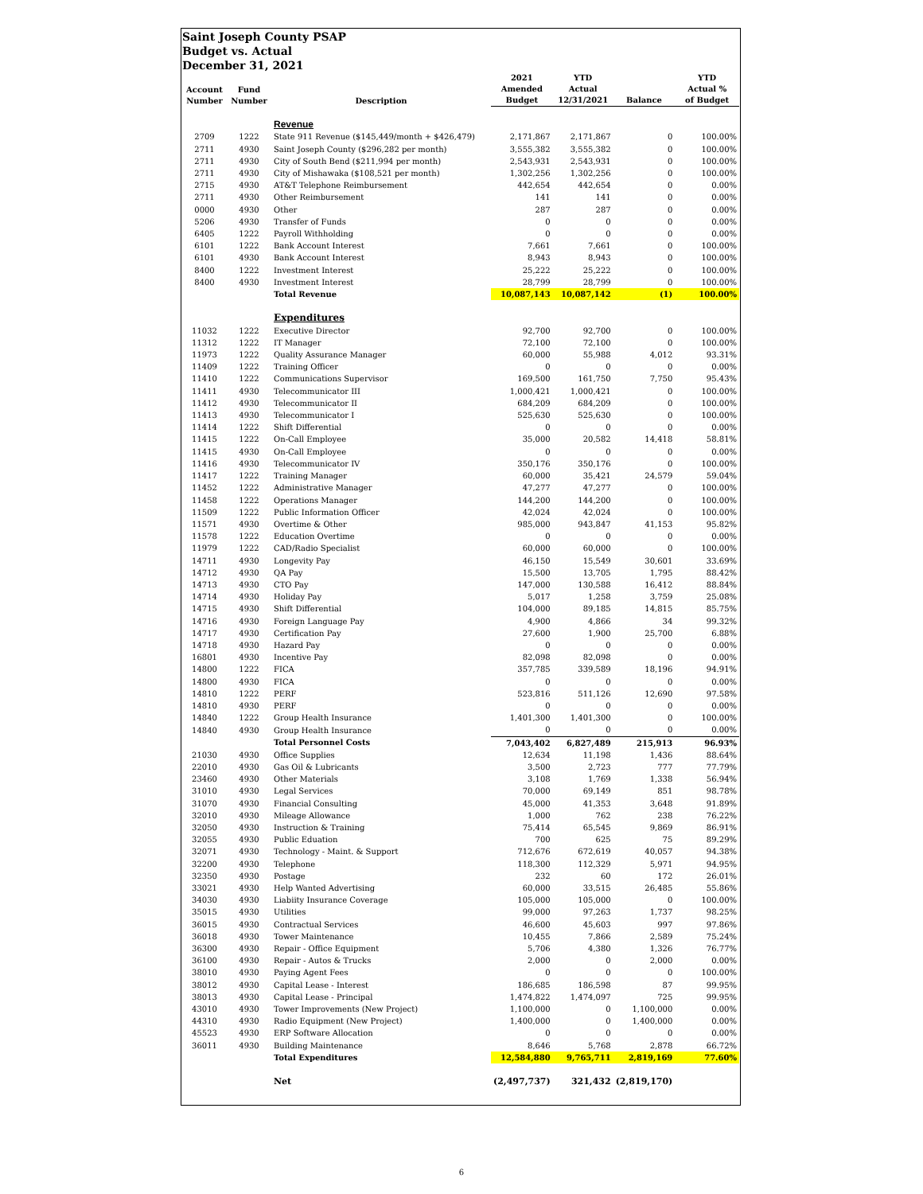Saint Joseph County PSAP
Budget vs. Actual
December 31, 2021
| Account Number | Fund Number | Description | 2021 Amended Budget | YTD Actual 12/31/2021 | Balance | YTD Actual % of Budget |
| --- | --- | --- | --- | --- | --- | --- |
| | | Revenue | | | | |
| 2709 | 1222 | State 911 Revenue ($145,449/month + $426,479) | 2,171,867 | 2,171,867 | 0 | 100.00% |
| 2711 | 4930 | Saint Joseph County ($296,282 per month) | 3,555,382 | 3,555,382 | 0 | 100.00% |
| 2711 | 4930 | City of South Bend ($211,994 per month) | 2,543,931 | 2,543,931 | 0 | 100.00% |
| 2711 | 4930 | City of Mishawaka ($108,521 per month) | 1,302,256 | 1,302,256 | 0 | 100.00% |
| 2715 | 4930 | AT&T Telephone Reimbursement | 442,654 | 442,654 | 0 | 0.00% |
| 2711 | 4930 | Other Reimbursement | 141 | 141 | 0 | 0.00% |
| 0000 | 4930 | Other | 287 | 287 | 0 | 0.00% |
| 5206 | 4930 | Transfer of Funds | 0 | 0 | 0 | 0.00% |
| 6405 | 1222 | Payroll Withholding | 0 | 0 | 0 | 0.00% |
| 6101 | 1222 | Bank Account Interest | 7,661 | 7,661 | 0 | 100.00% |
| 6101 | 4930 | Bank Account Interest | 8,943 | 8,943 | 0 | 100.00% |
| 8400 | 1222 | Investment Interest | 25,222 | 25,222 | 0 | 100.00% |
| 8400 | 4930 | Investment Interest | 28,799 | 28,799 | 0 | 100.00% |
| | | Total Revenue | 10,087,143 | 10,087,142 | (1) | 100.00% |
| | | Expenditures | | | | |
| 11032 | 1222 | Executive Director | 92,700 | 92,700 | 0 | 100.00% |
| 11312 | 1222 | IT Manager | 72,100 | 72,100 | 0 | 100.00% |
| 11973 | 1222 | Quality Assurance Manager | 60,000 | 55,988 | 4,012 | 93.31% |
| 11409 | 1222 | Training Officer | 0 | 0 | 0 | 0.00% |
| 11410 | 1222 | Communications Supervisor | 169,500 | 161,750 | 7,750 | 95.43% |
| 11411 | 4930 | Telecommunicator III | 1,000,421 | 1,000,421 | 0 | 100.00% |
| 11412 | 4930 | Telecommunicator II | 684,209 | 684,209 | 0 | 100.00% |
| 11413 | 4930 | Telecommunicator I | 525,630 | 525,630 | 0 | 100.00% |
| 11414 | 1222 | Shift Differential | 0 | 0 | 0 | 0.00% |
| 11415 | 1222 | On-Call Employee | 35,000 | 20,582 | 14,418 | 58.81% |
| 11415 | 4930 | On-Call Employee | 0 | 0 | 0 | 0.00% |
| 11416 | 4930 | Telecommunicator IV | 350,176 | 350,176 | 0 | 100.00% |
| 11417 | 1222 | Training Manager | 60,000 | 35,421 | 24,579 | 59.04% |
| 11452 | 1222 | Administrative Manager | 47,277 | 47,277 | 0 | 100.00% |
| 11458 | 1222 | Operations Manager | 144,200 | 144,200 | 0 | 100.00% |
| 11509 | 1222 | Public Information Officer | 42,024 | 42,024 | 0 | 100.00% |
| 11571 | 4930 | Overtime & Other | 985,000 | 943,847 | 41,153 | 95.82% |
| 11578 | 1222 | Education Overtime | 0 | 0 | 0 | 0.00% |
| 11979 | 1222 | CAD/Radio Specialist | 60,000 | 60,000 | 0 | 100.00% |
| 14711 | 4930 | Longevity Pay | 46,150 | 15,549 | 30,601 | 33.69% |
| 14712 | 4930 | QA Pay | 15,500 | 13,705 | 1,795 | 88.42% |
| 14713 | 4930 | CTO Pay | 147,000 | 130,588 | 16,412 | 88.84% |
| 14714 | 4930 | Holiday Pay | 5,017 | 1,258 | 3,759 | 25.08% |
| 14715 | 4930 | Shift Differential | 104,000 | 89,185 | 14,815 | 85.75% |
| 14716 | 4930 | Foreign Language Pay | 4,900 | 4,866 | 34 | 99.32% |
| 14717 | 4930 | Certification Pay | 27,600 | 1,900 | 25,700 | 6.88% |
| 14718 | 4930 | Hazard Pay | 0 | 0 | 0 | 0.00% |
| 16801 | 4930 | Incentive Pay | 82,098 | 82,098 | 0 | 0.00% |
| 14800 | 1222 | FICA | 357,785 | 339,589 | 18,196 | 94.91% |
| 14800 | 4930 | FICA | 0 | 0 | 0 | 0.00% |
| 14810 | 1222 | PERF | 523,816 | 511,126 | 12,690 | 97.58% |
| 14810 | 4930 | PERF | 0 | 0 | 0 | 0.00% |
| 14840 | 1222 | Group Health Insurance | 1,401,300 | 1,401,300 | 0 | 100.00% |
| 14840 | 4930 | Group Health Insurance | 0 | 0 | 0 | 0.00% |
| | | Total Personnel Costs | 7,043,402 | 6,827,489 | 215,913 | 96.93% |
| 21030 | 4930 | Office Supplies | 12,634 | 11,198 | 1,436 | 88.64% |
| 22010 | 4930 | Gas Oil & Lubricants | 3,500 | 2,723 | 777 | 77.79% |
| 23460 | 4930 | Other Materials | 3,108 | 1,769 | 1,338 | 56.94% |
| 31010 | 4930 | Legal Services | 70,000 | 69,149 | 851 | 98.78% |
| 31070 | 4930 | Financial Consulting | 45,000 | 41,353 | 3,648 | 91.89% |
| 32010 | 4930 | Mileage Allowance | 1,000 | 762 | 238 | 76.22% |
| 32050 | 4930 | Instruction & Training | 75,414 | 65,545 | 9,869 | 86.91% |
| 32055 | 4930 | Public Eduation | 700 | 625 | 75 | 89.29% |
| 32071 | 4930 | Technology - Maint. & Support | 712,676 | 672,619 | 40,057 | 94.38% |
| 32200 | 4930 | Telephone | 118,300 | 112,329 | 5,971 | 94.95% |
| 32350 | 4930 | Postage | 232 | 60 | 172 | 26.01% |
| 33021 | 4930 | Help Wanted Advertising | 60,000 | 33,515 | 26,485 | 55.86% |
| 34030 | 4930 | Liabiity Insurance Coverage | 105,000 | 105,000 | 0 | 100.00% |
| 35015 | 4930 | Utilities | 99,000 | 97,263 | 1,737 | 98.25% |
| 36015 | 4930 | Contractual Services | 46,600 | 45,603 | 997 | 97.86% |
| 36018 | 4930 | Tower Maintenance | 10,455 | 7,866 | 2,589 | 75.24% |
| 36300 | 4930 | Repair - Office Equipment | 5,706 | 4,380 | 1,326 | 76.77% |
| 36100 | 4930 | Repair - Autos & Trucks | 2,000 | 0 | 2,000 | 0.00% |
| 38010 | 4930 | Paying Agent Fees | 0 | 0 | 0 | 100.00% |
| 38012 | 4930 | Capital Lease - Interest | 186,685 | 186,598 | 87 | 99.95% |
| 38013 | 4930 | Capital Lease - Principal | 1,474,822 | 1,474,097 | 725 | 99.95% |
| 43010 | 4930 | Tower Improvements (New Project) | 1,100,000 | 0 | 1,100,000 | 0.00% |
| 44310 | 4930 | Radio Equipment (New Project) | 1,400,000 | 0 | 1,400,000 | 0.00% |
| 45523 | 4930 | ERP Software Allocation | 0 | 0 | 0 | 0.00% |
| 36011 | 4930 | Building Maintenance | 8,646 | 5,768 | 2,878 | 66.72% |
| | | Total Expenditures | 12,584,880 | 9,765,711 | 2,819,169 | 77.60% |
| | | Net | (2,497,737) | 321,432 | (2,819,170) | |
6